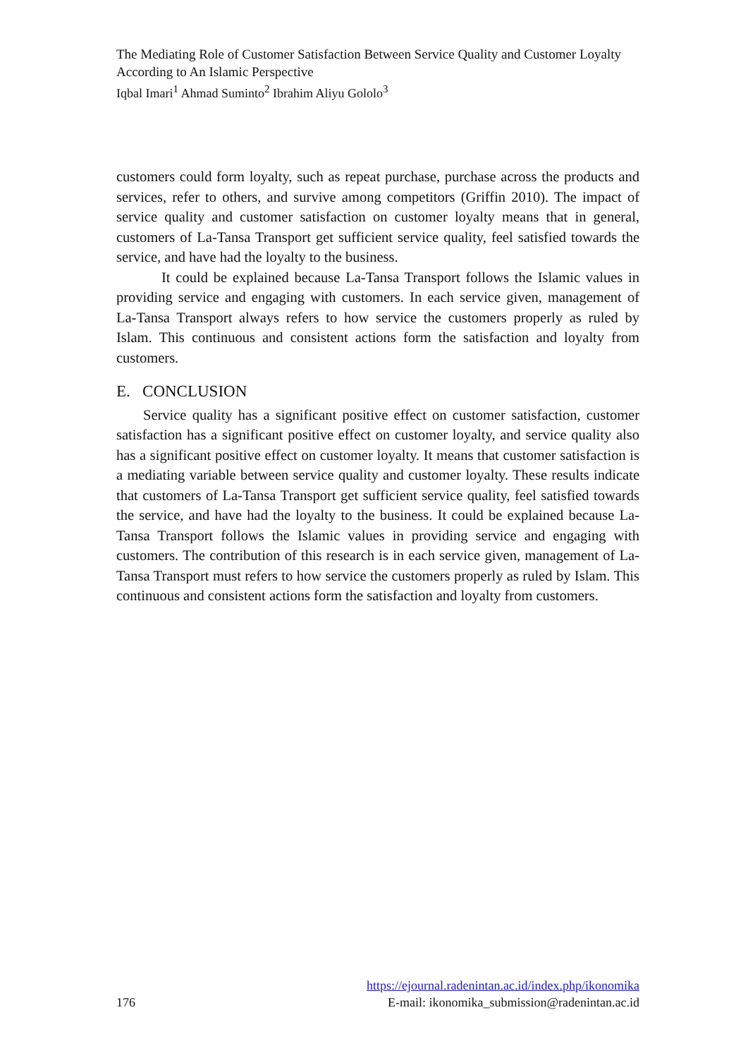The Mediating Role of Customer Satisfaction Between Service Quality and Customer Loyalty According to An Islamic Perspective
Iqbal Imari<sup>1</sup> Ahmad Suminto<sup>2</sup> Ibrahim Aliyu Gololo<sup>3</sup>
customers could form loyalty, such as repeat purchase, purchase across the products and services, refer to others, and survive among competitors (Griffin 2010). The impact of service quality and customer satisfaction on customer loyalty means that in general, customers of La-Tansa Transport get sufficient service quality, feel satisfied towards the service, and have had the loyalty to the business.
It could be explained because La-Tansa Transport follows the Islamic values in providing service and engaging with customers. In each service given, management of La-Tansa Transport always refers to how service the customers properly as ruled by Islam. This continuous and consistent actions form the satisfaction and loyalty from customers.
E. CONCLUSION
Service quality has a significant positive effect on customer satisfaction, customer satisfaction has a significant positive effect on customer loyalty, and service quality also has a significant positive effect on customer loyalty. It means that customer satisfaction is a mediating variable between service quality and customer loyalty. These results indicate that customers of La-Tansa Transport get sufficient service quality, feel satisfied towards the service, and have had the loyalty to the business. It could be explained because La-Tansa Transport follows the Islamic values in providing service and engaging with customers. The contribution of this research is in each service given, management of La-Tansa Transport must refers to how service the customers properly as ruled by Islam. This continuous and consistent actions form the satisfaction and loyalty from customers.
https://ejournal.radenintan.ac.id/index.php/ikonomika
176 E-mail: ikonomika_submission@radenintan.ac.id